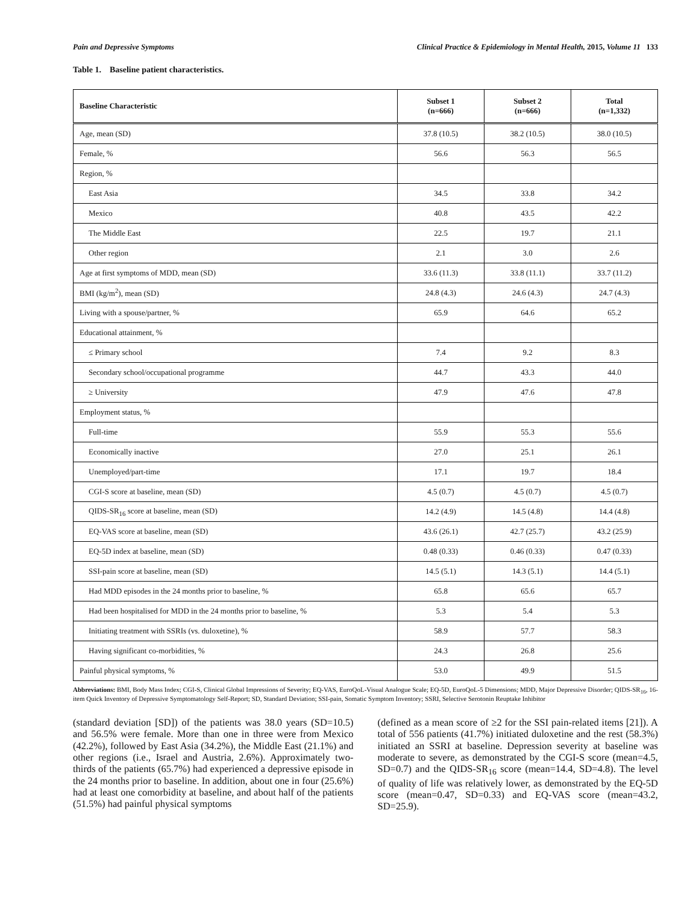Pain and Depressive Symptoms Clinical Practice & Epidemiology in Mental Health, 2015, Volume 11 133
Table 1. Baseline patient characteristics.
| Baseline Characteristic | Subset 1 (n=666) | Subset 2 (n=666) | Total (n=1,332) |
| --- | --- | --- | --- |
| Age, mean (SD) | 37.8 (10.5) | 38.2 (10.5) | 38.0 (10.5) |
| Female, % | 56.6 | 56.3 | 56.5 |
| Region, % | | | |
| East Asia | 34.5 | 33.8 | 34.2 |
| Mexico | 40.8 | 43.5 | 42.2 |
| The Middle East | 22.5 | 19.7 | 21.1 |
| Other region | 2.1 | 3.0 | 2.6 |
| Age at first symptoms of MDD, mean (SD) | 33.6 (11.3) | 33.8 (11.1) | 33.7 (11.2) |
| BMI (kg/m<sup>2</sup>), mean (SD) | 24.8 (4.3) | 24.6 (4.3) | 24.7 (4.3) |
| Living with a spouse/partner, % | 65.9 | 64.6 | 65.2 |
| Educational attainment, % | | | |
| ≤ Primary school | 7.4 | 9.2 | 8.3 |
| Secondary school/occupational programme | 44.7 | 43.3 | 44.0 |
| ≥ University | 47.9 | 47.6 | 47.8 |
| Employment status, % | | | |
| Full-time | 55.9 | 55.3 | 55.6 |
| Economically inactive | 27.0 | 25.1 | 26.1 |
| Unemployed/part-time | 17.1 | 19.7 | 18.4 |
| CGI-S score at baseline, mean (SD) | 4.5 (0.7) | 4.5 (0.7) | 4.5 (0.7) |
| QIDS-SR<sub>16</sub> score at baseline, mean (SD) | 14.2 (4.9) | 14.5 (4.8) | 14.4 (4.8) |
| EQ-VAS score at baseline, mean (SD) | 43.6 (26.1) | 42.7 (25.7) | 43.2 (25.9) |
| EQ-5D index at baseline, mean (SD) | 0.48 (0.33) | 0.46 (0.33) | 0.47 (0.33) |
| SSI-pain score at baseline, mean (SD) | 14.5 (5.1) | 14.3 (5.1) | 14.4 (5.1) |
| Had MDD episodes in the 24 months prior to baseline, % | 65.8 | 65.6 | 65.7 |
| Had been hospitalised for MDD in the 24 months prior to baseline, % | 5.3 | 5.4 | 5.3 |
| Initiating treatment with SSRIs (vs. duloxetine), % | 58.9 | 57.7 | 58.3 |
| Having significant co-morbidities, % | 24.3 | 26.8 | 25.6 |
| Painful physical symptoms, % | 53.0 | 49.9 | 51.5 |
Abbreviations: BMI, Body Mass Index; CGI-S, Clinical Global Impressions of Severity; EQ-VAS, EuroQoL-Visual Analogue Scale; EQ-5D, EuroQoL-5 Dimensions; MDD, Major Depressive Disorder; QIDS-SR<sub>16</sub>, 16-item Quick Inventory of Depressive Symptomatology Self-Report; SD, Standard Deviation; SSI-pain, Somatic Symptom Inventory; SSRI, Selective Serotonin Reuptake Inhibitor
(standard deviation [SD]) of the patients was 38.0 years (SD=10.5) and 56.5% were female. More than one in three were from Mexico (42.2%), followed by East Asia (34.2%), the Middle East (21.1%) and other regions (i.e., Israel and Austria, 2.6%). Approximately two-thirds of the patients (65.7%) had experienced a depressive episode in the 24 months prior to baseline. In addition, about one in four (25.6%) had at least one comorbidity at baseline, and about half of the patients (51.5%) had painful physical symptoms
(defined as a mean score of ≥2 for the SSI pain-related items [21]). A total of 556 patients (41.7%) initiated duloxetine and the rest (58.3%) initiated an SSRI at baseline. Depression severity at baseline was moderate to severe, as demonstrated by the CGI-S score (mean=4.5, SD=0.7) and the QIDS-SR<sub>16</sub> score (mean=14.4, SD=4.8). The level of quality of life was relatively lower, as demonstrated by the EQ-5D score (mean=0.47, SD=0.33) and EQ-VAS score (mean=43.2, SD=25.9).